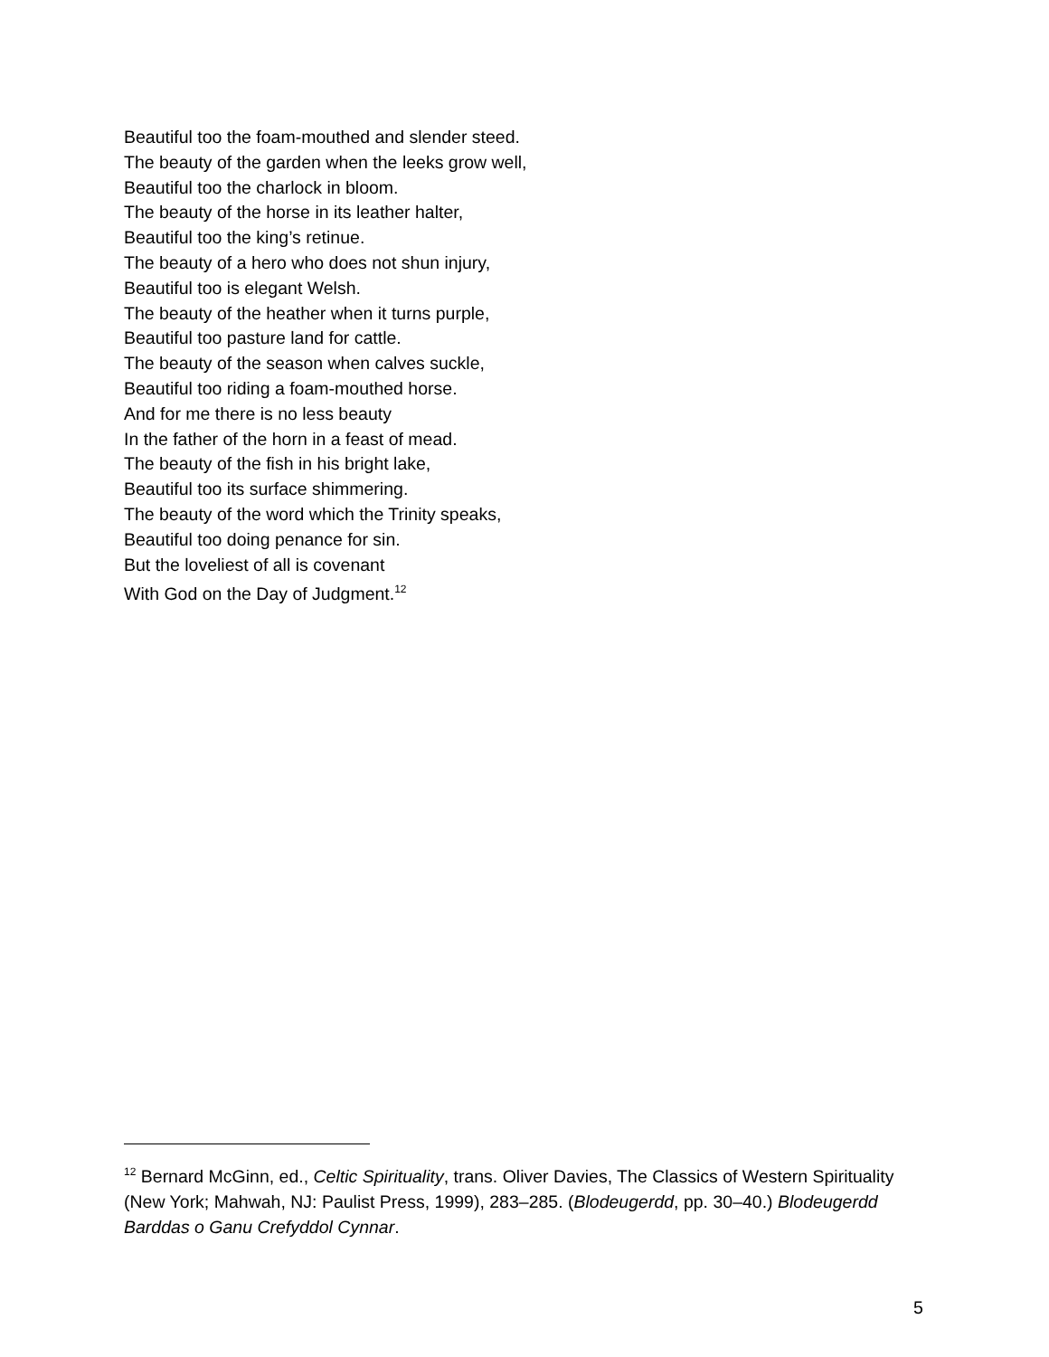Beautiful too the foam-mouthed and slender steed.
The beauty of the garden when the leeks grow well,
Beautiful too the charlock in bloom.
The beauty of the horse in its leather halter,
Beautiful too the king’s retinue.
The beauty of a hero who does not shun injury,
Beautiful too is elegant Welsh.
The beauty of the heather when it turns purple,
Beautiful too pasture land for cattle.
The beauty of the season when calves suckle,
Beautiful too riding a foam-mouthed horse.
And for me there is no less beauty
In the father of the horn in a feast of mead.
The beauty of the fish in his bright lake,
Beautiful too its surface shimmering.
The beauty of the word which the Trinity speaks,
Beautiful too doing penance for sin.
But the loveliest of all is covenant
With God on the Day of Judgment.<sup>12</sup>
<sup>12</sup> Bernard McGinn, ed., Celtic Spirituality, trans. Oliver Davies, The Classics of Western Spirituality (New York; Mahwah, NJ: Paulist Press, 1999), 283–285. (Blodeugerdd, pp. 30–40.) Blodeugerdd Barddas o Ganu Crefyddol Cynnar.
5